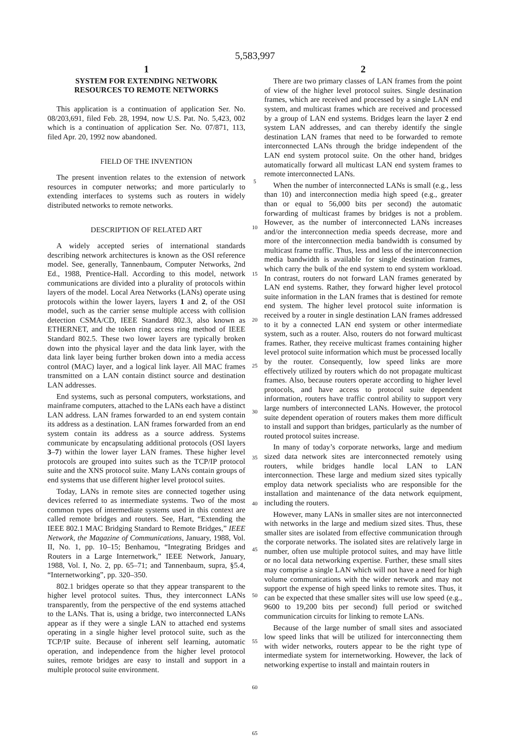5,583,997
1
SYSTEM FOR EXTENDING NETWORK
RESOURCES TO REMOTE NETWORKS
This application is a continuation of application Ser. No. 08/203,691, filed Feb. 28, 1994, now U.S. Pat. No. 5,423, 002 which is a continuation of application Ser. No. 07/871, 113, filed Apr. 20, 1992 now abandoned.
FIELD OF THE INVENTION
The present invention relates to the extension of network resources in computer networks; and more particularly to extending interfaces to systems such as routers in widely distributed networks to remote networks.
DESCRIPTION OF RELATED ART
A widely accepted series of international standards describing network architectures is known as the OSI reference model. See, generally, Tannenbaum, Computer Networks, 2nd Ed., 1988, Prentice-Hall. According to this model, network communications are divided into a plurality of protocols within layers of the model. Local Area Networks (LANs) operate using protocols within the lower layers, layers 1 and 2, of the OSI model, such as the carrier sense multiple access with collision detection CSMA/CD, IEEE Standard 802.3, also known as ETHERNET, and the token ring access ring method of IEEE Standard 802.5. These two lower layers are typically broken down into the physical layer and the data link layer, with the data link layer being further broken down into a media access control (MAC) layer, and a logical link layer. All MAC frames transmitted on a LAN contain distinct source and destination LAN addresses.
End systems, such as personal computers, workstations, and mainframe computers, attached to the LANs each have a distinct LAN address. LAN frames forwarded to an end system contain its address as a destination. LAN frames forwarded from an end system contain its address as a source address. Systems communicate by encapsulating additional protocols (OSI layers 3–7) within the lower layer LAN frames. These higher level protocols are grouped into suites such as the TCP/IP protocol suite and the XNS protocol suite. Many LANs contain groups of end systems that use different higher level protocol suites.
Today, LANs in remote sites are connected together using devices referred to as intermediate systems. Two of the most common types of intermediate systems used in this context are called remote bridges and routers. See, Hart, “Extending the IEEE 802.1 MAC Bridging Standard to Remote Bridges,” IEEE Network, the Magazine of Communications, January, 1988, Vol. II, No. 1, pp. 10–15; Benhamou, “Integrating Bridges and Routers in a Large Internetwork,” IEEE Network, January, 1988, Vol. I, No. 2, pp. 65–71; and Tannenbaum, supra, §5.4, “Internetworking”, pp. 320–350.
802.1 bridges operate so that they appear transparent to the higher level protocol suites. Thus, they interconnect LANs transparently, from the perspective of the end systems attached to the LANs. That is, using a bridge, two interconnected LANs appear as if they were a single LAN to attached end systems operating in a single higher level protocol suite, such as the TCP/IP suite. Because of inherent self learning, automatic operation, and independence from the higher level protocol suites, remote bridges are easy to install and support in a multiple protocol suite environment.
5
10
15
20
25
30
35
40
45
50
55
60
65
2
There are two primary classes of LAN frames from the point of view of the higher level protocol suites. Single destination frames, which are received and processed by a single LAN end system, and multicast frames which are received and processed by a group of LAN end systems. Bridges learn the layer 2 end system LAN addresses, and can thereby identify the single destination LAN frames that need to be forwarded to remote interconnected LANs through the bridge independent of the LAN end system protocol suite. On the other hand, bridges automatically forward all multicast LAN end system frames to remote interconnected LANs.
When the number of interconnected LANs is small (e.g., less than 10) and interconnection media high speed (e.g., greater than or equal to 56,000 bits per second) the automatic forwarding of multicast frames by bridges is not a problem. However, as the number of interconnected LANs increases and/or the interconnection media speeds decrease, more and more of the interconnection media bandwidth is consumed by multicast frame traffic. Thus, less and less of the interconnection media bandwidth is available for single destination frames, which carry the bulk of the end system to end system workload. In contrast, routers do not forward LAN frames generated by LAN end systems. Rather, they forward higher level protocol suite information in the LAN frames that is destined for remote end system. The higher level protocol suite information is received by a router in single destination LAN frames addressed to it by a connected LAN end system or other intermediate system, such as a router. Also, routers do not forward multicast frames. Rather, they receive multicast frames containing higher level protocol suite information which must be processed locally by the router. Consequently, low speed links are more effectively utilized by routers which do not propagate multicast frames. Also, because routers operate according to higher level protocols, and have access to protocol suite dependent information, routers have traffic control ability to support very large numbers of interconnected LANs. However, the protocol suite dependent operation of routers makes them more difficult to install and support than bridges, particularly as the number of routed protocol suites increase.
In many of today’s corporate networks, large and medium sized data network sites are interconnected remotely using routers, while bridges handle local LAN to LAN interconnection. These large and medium sized sites typically employ data network specialists who are responsible for the installation and maintenance of the data network equipment, including the routers.
However, many LANs in smaller sites are not interconnected with networks in the large and medium sized sites. Thus, these smaller sites are isolated from effective communication through the corporate networks. The isolated sites are relatively large in number, often use multiple protocol suites, and may have little or no local data networking expertise. Further, these small sites may comprise a single LAN which will not have a need for high volume communications with the wider network and may not support the expense of high speed links to remote sites. Thus, it can be expected that these smaller sites will use low speed (e.g., 9600 to 19,200 bits per second) full period or switched communication circuits for linking to remote LANs.
Because of the large number of small sites and associated low speed links that will be utilized for interconnecting them with wider networks, routers appear to be the right type of intermediate system for internetworking. However, the lack of networking expertise to install and maintain routers in